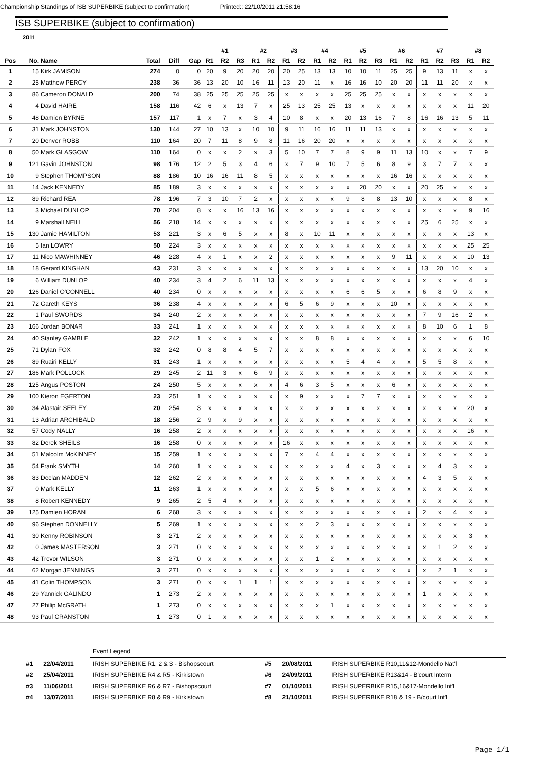Championship Standings of ISB SUPERBIKE (subject to confirmation) Printed:: 22/10/2011 21:58:16
ISB SUPERBIKE (subject to confirmation)
2011
| | | | | | | #1 | | | #2 | | #3 | | #4 | | #5 | | | #6 | | #7 | | | #8 | |
| Pos | No. | Name | Total | Diff | Gap | R1 | R2 | R3 | R1 | R2 | R1 | R2 | R1 | R2 | R1 | R2 | R3 | R1 | R2 | R1 | R2 | R3 | R1 | R2 |
| 1 | 15 | Kirk JAMISON | 274 | 0 | 0 | 20 | 9 | 20 | 20 | 20 | 20 | 25 | 13 | 13 | 10 | 10 | 11 | 25 | 25 | 9 | 13 | 11 | x | x |
| 2 | 25 | Matthew PERCY | 238 | 36 | 36 | 13 | 20 | 10 | 16 | 11 | 13 | 20 | 11 | x | 16 | 16 | 10 | 20 | 20 | 11 | 11 | 20 | x | x |
| 3 | 86 | Cameron DONALD | 200 | 74 | 38 | 25 | 25 | 25 | 25 | 25 | x | x | x | x | 25 | 25 | 25 | x | x | x | x | x | x | x |
| 4 | 4 | David HAIRE | 158 | 116 | 42 | 6 | x | 13 | 7 | x | 25 | 13 | 25 | 25 | 13 | x | x | x | x | x | x | x | 11 | 20 |
| 5 | 48 | Damien BYRNE | 157 | 117 | 1 | x | 7 | x | 3 | 4 | 10 | 8 | x | x | 20 | 13 | 16 | 7 | 8 | 16 | 16 | 13 | 5 | 11 |
| 6 | 31 | Mark JOHNSTON | 130 | 144 | 27 | 10 | 13 | x | 10 | 10 | 9 | 11 | 16 | 16 | 11 | 11 | 13 | x | x | x | x | x | x | x |
| 7 | 20 | Denver ROBB | 110 | 164 | 20 | 7 | 11 | 8 | 9 | 8 | 11 | 16 | 20 | 20 | x | x | x | x | x | x | x | x | x | x |
| 8 | 50 | Mark GLASGOW | 110 | 164 | 0 | x | x | 2 | x | 3 | 5 | 10 | 7 | 7 | 8 | 9 | 9 | 11 | 13 | 10 | x | x | 7 | 9 |
| 9 | 121 | Gavin JOHNSTON | 98 | 176 | 12 | 2 | 5 | 3 | 4 | 6 | x | 7 | 9 | 10 | 7 | 5 | 6 | 8 | 9 | 3 | 7 | 7 | x | x |
| 10 | 9 | Stephen THOMPSON | 88 | 186 | 10 | 16 | 16 | 11 | 8 | 5 | x | x | x | x | x | x | x | 16 | 16 | x | x | x | x | x |
| 11 | 14 | Jack KENNEDY | 85 | 189 | 3 | x | x | x | x | x | x | x | x | x | x | 20 | 20 | x | x | 20 | 25 | x | x | x |
| 12 | 89 | Richard REA | 78 | 196 | 7 | 3 | 10 | 7 | 2 | x | x | x | x | x | 9 | 8 | 8 | 13 | 10 | x | x | x | 8 | x |
| 13 | 3 | Michael DUNLOP | 70 | 204 | 8 | x | x | 16 | 13 | 16 | x | x | x | x | x | x | x | x | x | x | x | x | 9 | 16 |
| 14 | 9 | Marshall NEILL | 56 | 218 | 14 | x | x | x | x | x | x | x | x | x | x | x | x | x | x | 25 | 6 | 25 | x | x |
| 15 | 130 | Jamie HAMILTON | 53 | 221 | 3 | x | 6 | 5 | x | x | 8 | x | 10 | 11 | x | x | x | x | x | x | x | x | 13 | x |
| 16 | 5 | Ian LOWRY | 50 | 224 | 3 | x | x | x | x | x | x | x | x | x | x | x | x | x | x | x | x | x | 25 | 25 |
| 17 | 11 | Nico MAWHINNEY | 46 | 228 | 4 | x | 1 | x | x | 2 | x | x | x | x | x | x | x | 9 | 11 | x | x | x | 10 | 13 |
| 18 | 18 | Gerard KINGHAN | 43 | 231 | 3 | x | x | x | x | x | x | x | x | x | x | x | x | x | x | 13 | 20 | 10 | x | x |
| 19 | 6 | William DUNLOP | 40 | 234 | 3 | 4 | 2 | 6 | 11 | 13 | x | x | x | x | x | x | x | x | x | x | x | x | 4 | x |
| 20 | 126 | Daniel O'CONNELL | 40 | 234 | 0 | x | x | x | x | x | x | x | x | x | 6 | 6 | 5 | x | x | 6 | 8 | 9 | x | x |
| 21 | 72 | Gareth KEYS | 36 | 238 | 4 | x | x | x | x | x | 6 | 5 | 6 | 9 | x | x | x | 10 | x | x | x | x | x | x |
| 22 | 1 | Paul SWORDS | 34 | 240 | 2 | x | x | x | x | x | x | x | x | x | x | x | x | x | x | 7 | 9 | 16 | 2 | x |
| 23 | 166 | Jordan BONAR | 33 | 241 | 1 | x | x | x | x | x | x | x | x | x | x | x | x | x | x | 8 | 10 | 6 | 1 | 8 |
| 24 | 40 | Stanley GAMBLE | 32 | 242 | 1 | x | x | x | x | x | x | x | 8 | 8 | x | x | x | x | x | x | x | x | 6 | 10 |
| 25 | 71 | Dylan FOX | 32 | 242 | 0 | 8 | 8 | 4 | 5 | 7 | x | x | x | x | x | x | x | x | x | x | x | x | x | x |
| 26 | 89 | Ruairi KELLY | 31 | 243 | 1 | x | x | x | x | x | x | x | x | x | 5 | 4 | 4 | x | x | 5 | 5 | 8 | x | x |
| 27 | 186 | Mark POLLOCK | 29 | 245 | 2 | 11 | 3 | x | 6 | 9 | x | x | x | x | x | x | x | x | x | x | x | x | x | x |
| 28 | 125 | Angus POSTON | 24 | 250 | 5 | x | x | x | x | x | 4 | 6 | 3 | 5 | x | x | x | 6 | x | x | x | x | x | x |
| 29 | 100 | Kieron EGERTON | 23 | 251 | 1 | x | x | x | x | x | x | 9 | x | x | x | 7 | 7 | x | x | x | x | x | x | x |
| 30 | 34 | Alastair SEELEY | 20 | 254 | 3 | x | x | x | x | x | x | x | x | x | x | x | x | x | x | x | x | x | 20 | x |
| 31 | 13 | Adrian ARCHIBALD | 18 | 256 | 2 | 9 | x | 9 | x | x | x | x | x | x | x | x | x | x | x | x | x | x | x | x |
| 32 | 57 | Cody NALLY | 16 | 258 | 2 | x | x | x | x | x | x | x | x | x | x | x | x | x | x | x | x | x | 16 | x |
| 33 | 82 | Derek SHEILS | 16 | 258 | 0 | x | x | x | x | x | 16 | x | x | x | x | x | x | x | x | x | x | x | x | x |
| 34 | 51 | Malcolm McKINNEY | 15 | 259 | 1 | x | x | x | x | x | 7 | x | 4 | 4 | x | x | x | x | x | x | x | x | x | x |
| 35 | 54 | Frank SMYTH | 14 | 260 | 1 | x | x | x | x | x | x | x | x | x | 4 | x | 3 | x | x | x | 4 | 3 | x | x |
| 36 | 83 | Declan MADDEN | 12 | 262 | 2 | x | x | x | x | x | x | x | x | x | x | x | x | x | x | 4 | 3 | 5 | x | x |
| 37 | 0 | Mark KELLY | 11 | 263 | 1 | x | x | x | x | x | x | x | 5 | 6 | x | x | x | x | x | x | x | x | x | x |
| 38 | 8 | Robert KENNEDY | 9 | 265 | 2 | 5 | 4 | x | x | x | x | x | x | x | x | x | x | x | x | x | x | x | x | x |
| 39 | 125 | Damien HORAN | 6 | 268 | 3 | x | x | x | x | x | x | x | x | x | x | x | x | x | x | 2 | x | 4 | x | x |
| 40 | 96 | Stephen DONNELLY | 5 | 269 | 1 | x | x | x | x | x | x | x | 2 | 3 | x | x | x | x | x | x | x | x | x | x |
| 41 | 30 | Kenny ROBINSON | 3 | 271 | 2 | x | x | x | x | x | x | x | x | x | x | x | x | x | x | x | x | x | 3 | x |
| 42 | 0 | James MASTERSON | 3 | 271 | 0 | x | x | x | x | x | x | x | x | x | x | x | x | x | x | x | 1 | 2 | x | x |
| 43 | 42 | Trevor WILSON | 3 | 271 | 0 | x | x | x | x | x | x | x | 1 | 2 | x | x | x | x | x | x | x | x | x | x |
| 44 | 62 | Morgan JENNINGS | 3 | 271 | 0 | x | x | x | x | x | x | x | x | x | x | x | x | x | x | x | 2 | 1 | x | x |
| 45 | 41 | Colin THOMPSON | 3 | 271 | 0 | x | x | 1 | 1 | 1 | x | x | x | x | x | x | x | x | x | x | x | x | x | x |
| 46 | 29 | Yannick GALINDO | 1 | 273 | 2 | x | x | x | x | x | x | x | x | x | x | x | x | x | x | 1 | x | x | x | x |
| 47 | 27 | Philip McGRATH | 1 | 273 | 0 | x | x | x | x | x | x | x | x | 1 | x | x | x | x | x | x | x | x | x | x |
| 48 | 93 | Paul CRANSTON | 1 | 273 | 0 | 1 | x | x | x | x | x | x | x | x | x | x | x | x | x | x | x | x | x | x |
| | | Event Legend | | | |
| #1 | 22/04/2011 | IRISH SUPERBIKE R1, 2 & 3 - Bishopscourt | #5 | 20/08/2011 | IRISH SUPERBIKE R10,11&12-Mondello Nat'l |
| #2 | 25/04/2011 | IRISH SUPERBIKE R4 & R5 - Kirkistown | #6 | 24/09/2011 | IRISH SUPERBIKE R13&14 - B'court Interm |
| #3 | 11/06/2011 | IRISH SUPERBIKE R6 & R7 - Bishopscourt | #7 | 01/10/2011 | IRISH SUPERBIKE R15,16&17-Mondello Int'l |
| #4 | 13/07/2011 | IRISH SUPERBIKE R8 & R9 - Kirkistown | #8 | 21/10/2011 | IRISH SUPERBIKE R18 & 19 - B/court Int'l |
Page 1/1